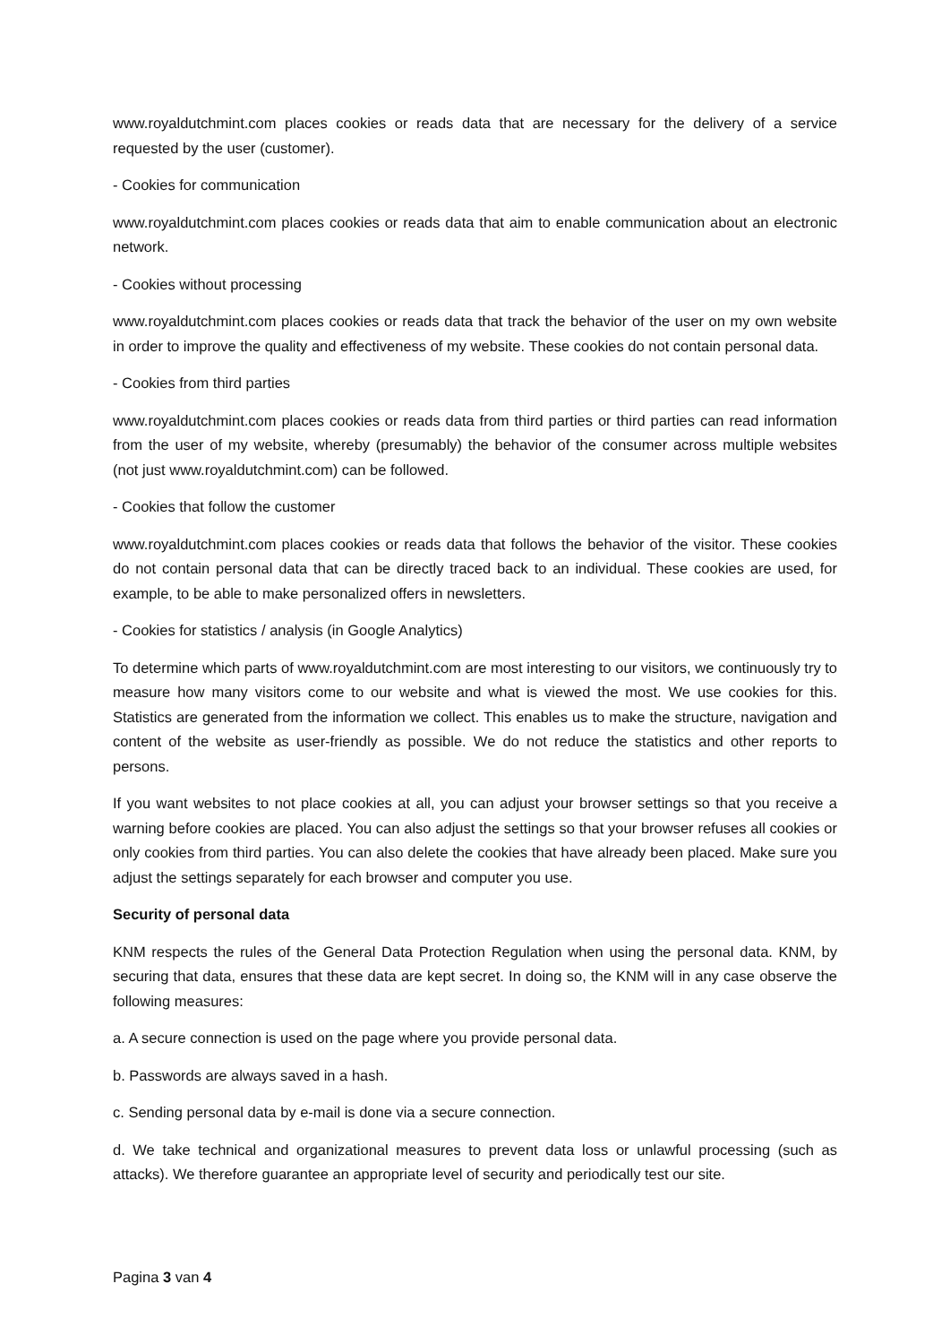www.royaldutchmint.com places cookies or reads data that are necessary for the delivery of a service requested by the user (customer).
- Cookies for communication
www.royaldutchmint.com places cookies or reads data that aim to enable communication about an electronic network.
- Cookies without processing
www.royaldutchmint.com places cookies or reads data that track the behavior of the user on my own website in order to improve the quality and effectiveness of my website. These cookies do not contain personal data.
- Cookies from third parties
www.royaldutchmint.com places cookies or reads data from third parties or third parties can read information from the user of my website, whereby (presumably) the behavior of the consumer across multiple websites (not just www.royaldutchmint.com) can be followed.
- Cookies that follow the customer
www.royaldutchmint.com places cookies or reads data that follows the behavior of the visitor. These cookies do not contain personal data that can be directly traced back to an individual. These cookies are used, for example, to be able to make personalized offers in newsletters.
- Cookies for statistics / analysis (in Google Analytics)
To determine which parts of www.royaldutchmint.com are most interesting to our visitors, we continuously try to measure how many visitors come to our website and what is viewed the most. We use cookies for this. Statistics are generated from the information we collect. This enables us to make the structure, navigation and content of the website as user-friendly as possible. We do not reduce the statistics and other reports to persons.
If you want websites to not place cookies at all, you can adjust your browser settings so that you receive a warning before cookies are placed. You can also adjust the settings so that your browser refuses all cookies or only cookies from third parties. You can also delete the cookies that have already been placed. Make sure you adjust the settings separately for each browser and computer you use.
Security of personal data
KNM respects the rules of the General Data Protection Regulation when using the personal data. KNM, by securing that data, ensures that these data are kept secret. In doing so, the KNM will in any case observe the following measures:
a. A secure connection is used on the page where you provide personal data.
b. Passwords are always saved in a hash.
c. Sending personal data by e-mail is done via a secure connection.
d. We take technical and organizational measures to prevent data loss or unlawful processing (such as attacks). We therefore guarantee an appropriate level of security and periodically test our site.
Pagina 3 van 4